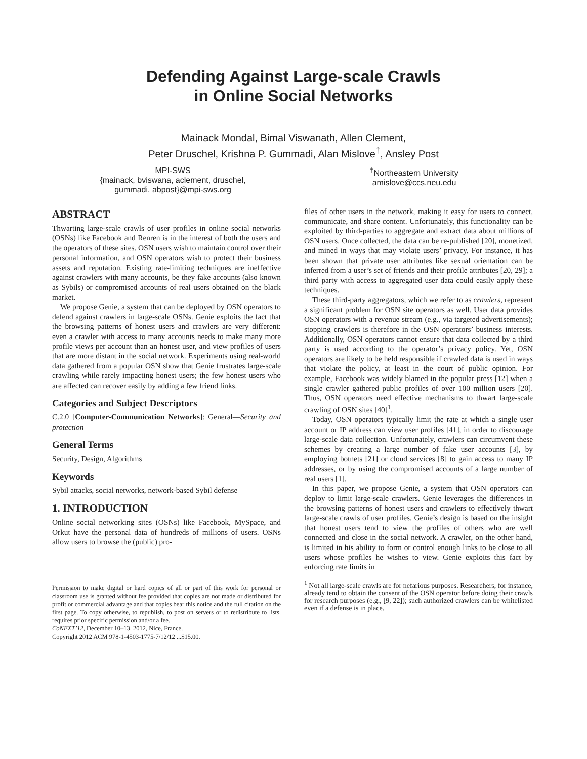Defending Against Large-scale Crawls
in Online Social Networks
Mainack Mondal, Bimal Viswanath, Allen Clement,
Peter Druschel, Krishna P. Gummadi, Alan Mislove<sup>†</sup>, Ansley Post
MPI-SWS
{mainack, bviswana, aclement, druschel,
gummadi, abpost}@mpi-sws.org
<sup>†</sup> Northeastern University
amislove@ccs.neu.edu
ABSTRACT
Thwarting large-scale crawls of user profiles in online social networks (OSNs) like Facebook and Renren is in the interest of both the users and the operators of these sites. OSN users wish to maintain control over their personal information, and OSN operators wish to protect their business assets and reputation. Existing rate-limiting techniques are ineffective against crawlers with many accounts, be they fake accounts (also known as Sybils) or compromised accounts of real users obtained on the black market.
We propose Genie, a system that can be deployed by OSN operators to defend against crawlers in large-scale OSNs. Genie exploits the fact that the browsing patterns of honest users and crawlers are very different: even a crawler with access to many accounts needs to make many more profile views per account than an honest user, and view profiles of users that are more distant in the social network. Experiments using real-world data gathered from a popular OSN show that Genie frustrates large-scale crawling while rarely impacting honest users; the few honest users who are affected can recover easily by adding a few friend links.
Categories and Subject Descriptors
C.2.0 [Computer-Communication Networks]: General—Security and protection
General Terms
Security, Design, Algorithms
Keywords
Sybil attacks, social networks, network-based Sybil defense
1. INTRODUCTION
Online social networking sites (OSNs) like Facebook, MySpace, and Orkut have the personal data of hundreds of millions of users. OSNs allow users to browse the (public) pro-
Permission to make digital or hard copies of all or part of this work for personal or classroom use is granted without fee provided that copies are not made or distributed for profit or commercial advantage and that copies bear this notice and the full citation on the first page. To copy otherwise, to republish, to post on servers or to redistribute to lists, requires prior specific permission and/or a fee.
CoNEXT’12, December 10–13, 2012, Nice, France.
Copyright 2012 ACM 978-1-4503-1775-7/12/12 ...$15.00.
files of other users in the network, making it easy for users to connect, communicate, and share content. Unfortunately, this functionality can be exploited by third-parties to aggregate and extract data about millions of OSN users. Once collected, the data can be re-published [20], monetized, and mined in ways that may violate users’ privacy. For instance, it has been shown that private user attributes like sexual orientation can be inferred from a user’s set of friends and their profile attributes [20, 29]; a third party with access to aggregated user data could easily apply these techniques.
These third-party aggregators, which we refer to as crawlers, represent a significant problem for OSN site operators as well. User data provides OSN operators with a revenue stream (e.g., via targeted advertisements); stopping crawlers is therefore in the OSN operators’ business interests. Additionally, OSN operators cannot ensure that data collected by a third party is used according to the operator’s privacy policy. Yet, OSN operators are likely to be held responsible if crawled data is used in ways that violate the policy, at least in the court of public opinion. For example, Facebook was widely blamed in the popular press [12] when a single crawler gathered public profiles of over 100 million users [20]. Thus, OSN operators need effective mechanisms to thwart large-scale crawling of OSN sites [40]<sup>1</sup>.
Today, OSN operators typically limit the rate at which a single user account or IP address can view user profiles [41], in order to discourage large-scale data collection. Unfortunately, crawlers can circumvent these schemes by creating a large number of fake user accounts [3], by employing botnets [21] or cloud services [8] to gain access to many IP addresses, or by using the compromised accounts of a large number of real users [1].
In this paper, we propose Genie, a system that OSN operators can deploy to limit large-scale crawlers. Genie leverages the differences in the browsing patterns of honest users and crawlers to effectively thwart large-scale crawls of user profiles. Genie’s design is based on the insight that honest users tend to view the profiles of others who are well connected and close in the social network. A crawler, on the other hand, is limited in his ability to form or control enough links to be close to all users whose profiles he wishes to view. Genie exploits this fact by enforcing rate limits in
<sup>1</sup> Not all large-scale crawls are for nefarious purposes. Researchers, for instance, already tend to obtain the consent of the OSN operator before doing their crawls for research purposes (e.g., [9, 22]); such authorized crawlers can be whitelisted even if a defense is in place.